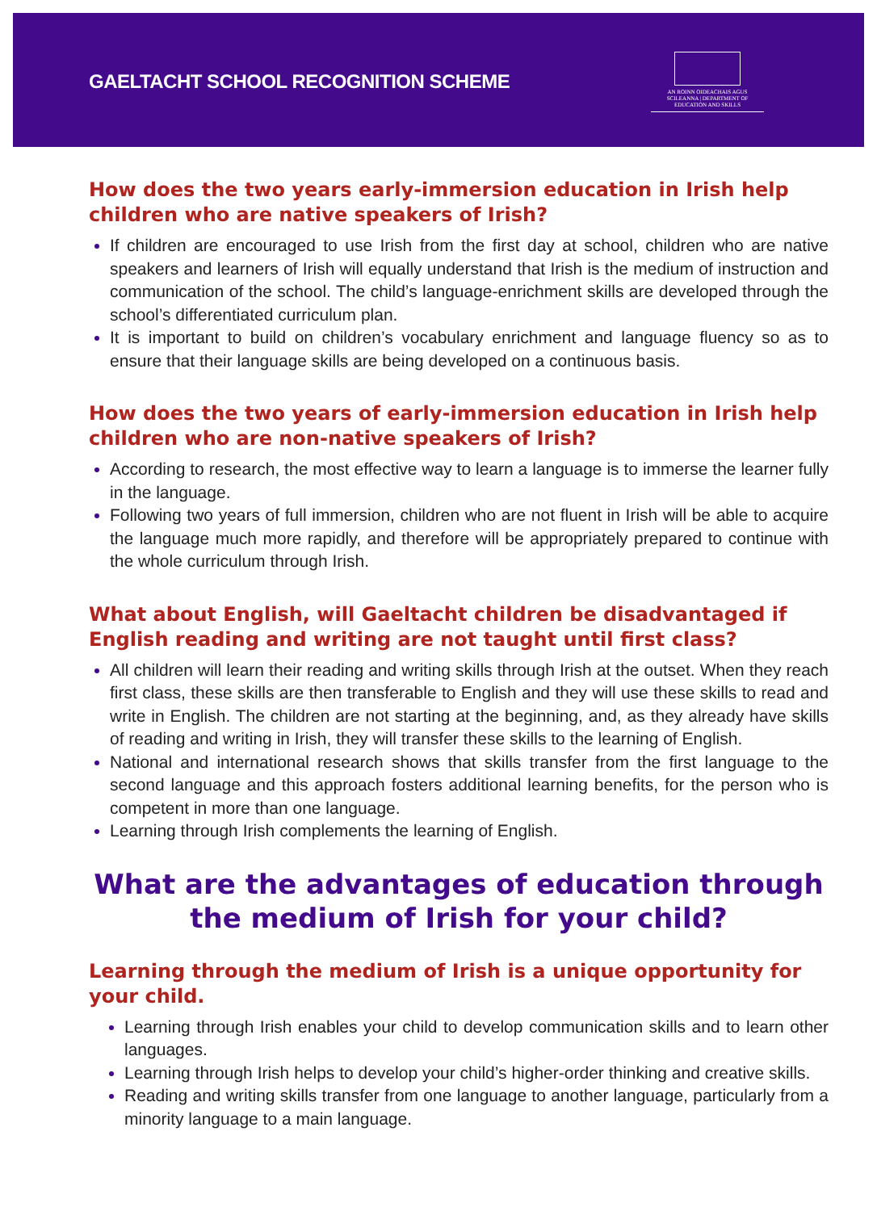GAELTACHT SCHOOL RECOGNITION SCHEME
AN ROINN OIDEACHAIS AGUS SCILEANNA | DEPARTMENT OF EDUCATION AND SKILLS
How does the two years early-immersion education in Irish help children who are native speakers of Irish?
If children are encouraged to use Irish from the first day at school, children who are native speakers and learners of Irish will equally understand that Irish is the medium of instruction and communication of the school. The child’s language-enrichment skills are developed through the school’s differentiated curriculum plan.
It is important to build on children’s vocabulary enrichment and language fluency so as to ensure that their language skills are being developed on a continuous basis.
How does the two years of early-immersion education in Irish help children who are non-native speakers of Irish?
According to research, the most effective way to learn a language is to immerse the learner fully in the language.
Following two years of full immersion, children who are not fluent in Irish will be able to acquire the language much more rapidly, and therefore will be appropriately prepared to continue with the whole curriculum through Irish.
What about English, will Gaeltacht children be disadvantaged if English reading and writing are not taught until first class?
All children will learn their reading and writing skills through Irish at the outset. When they reach first class, these skills are then transferable to English and they will use these skills to read and write in English. The children are not starting at the beginning, and, as they already have skills of reading and writing in Irish, they will transfer these skills to the learning of English.
National and international research shows that skills transfer from the first language to the second language and this approach fosters additional learning benefits, for the person who is competent in more than one language.
Learning through Irish complements the learning of English.
What are the advantages of education through the medium of Irish for your child?
Learning through the medium of Irish is a unique opportunity for your child.
Learning through Irish enables your child to develop communication skills and to learn other languages.
Learning through Irish helps to develop your child’s higher-order thinking and creative skills.
Reading and writing skills transfer from one language to another language, particularly from a minority language to a main language.